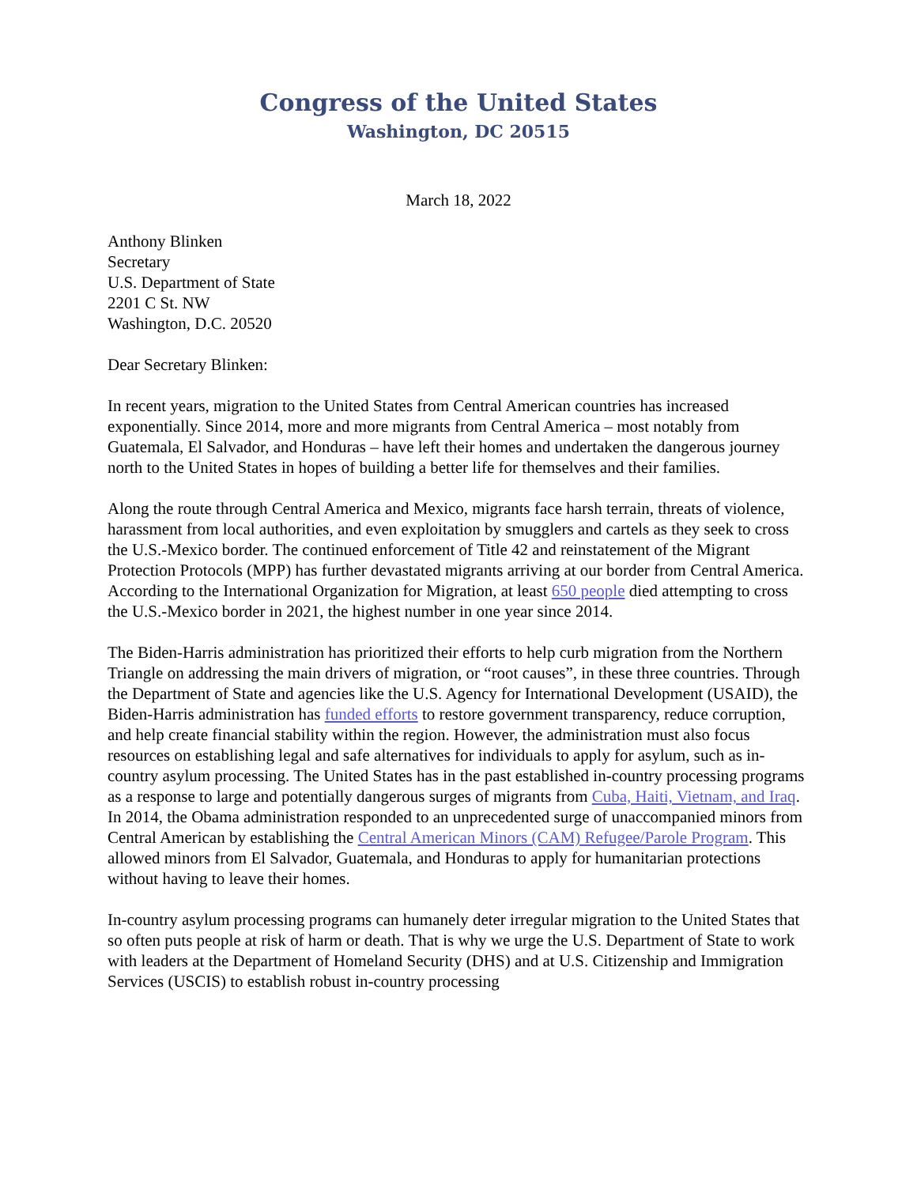Congress of the United States
Washington, DC 20515
March 18, 2022
Anthony Blinken
Secretary
U.S. Department of State
2201 C St. NW
Washington, D.C. 20520
Dear Secretary Blinken:
In recent years, migration to the United States from Central American countries has increased exponentially. Since 2014, more and more migrants from Central America – most notably from Guatemala, El Salvador, and Honduras – have left their homes and undertaken the dangerous journey north to the United States in hopes of building a better life for themselves and their families.
Along the route through Central America and Mexico, migrants face harsh terrain, threats of violence, harassment from local authorities, and even exploitation by smugglers and cartels as they seek to cross the U.S.-Mexico border. The continued enforcement of Title 42 and reinstatement of the Migrant Protection Protocols (MPP) has further devastated migrants arriving at our border from Central America. According to the International Organization for Migration, at least 650 people died attempting to cross the U.S.-Mexico border in 2021, the highest number in one year since 2014.
The Biden-Harris administration has prioritized their efforts to help curb migration from the Northern Triangle on addressing the main drivers of migration, or “root causes”, in these three countries. Through the Department of State and agencies like the U.S. Agency for International Development (USAID), the Biden-Harris administration has funded efforts to restore government transparency, reduce corruption, and help create financial stability within the region. However, the administration must also focus resources on establishing legal and safe alternatives for individuals to apply for asylum, such as in-country asylum processing. The United States has in the past established in-country processing programs as a response to large and potentially dangerous surges of migrants from Cuba, Haiti, Vietnam, and Iraq. In 2014, the Obama administration responded to an unprecedented surge of unaccompanied minors from Central American by establishing the Central American Minors (CAM) Refugee/Parole Program. This allowed minors from El Salvador, Guatemala, and Honduras to apply for humanitarian protections without having to leave their homes.
In-country asylum processing programs can humanely deter irregular migration to the United States that so often puts people at risk of harm or death. That is why we urge the U.S. Department of State to work with leaders at the Department of Homeland Security (DHS) and at U.S. Citizenship and Immigration Services (USCIS) to establish robust in-country processing